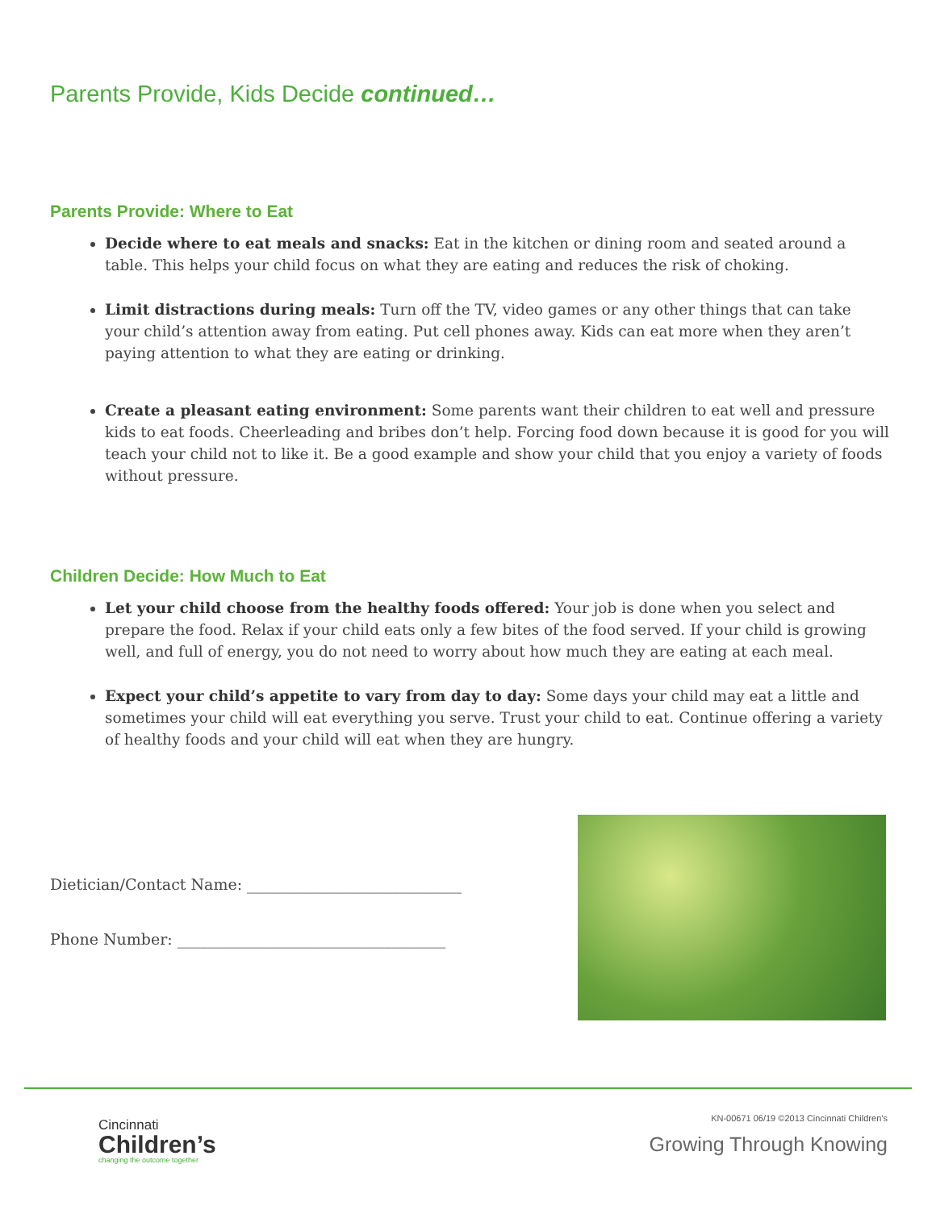Parents Provide, Kids Decide continued…
Parents Provide: Where to Eat
Decide where to eat meals and snacks: Eat in the kitchen or dining room and seated around a table. This helps your child focus on what they are eating and reduces the risk of choking.
Limit distractions during meals: Turn off the TV, video games or any other things that can take your child’s attention away from eating. Put cell phones away. Kids can eat more when they aren’t paying attention to what they are eating or drinking.
Create a pleasant eating environment: Some parents want their children to eat well and pressure kids to eat foods. Cheerleading and bribes don’t help. Forcing food down because it is good for you will teach your child not to like it. Be a good example and show your child that you enjoy a variety of foods without pressure.
Children Decide: How Much to Eat
Let your child choose from the healthy foods offered: Your job is done when you select and prepare the food. Relax if your child eats only a few bites of the food served. If your child is growing well, and full of energy, you do not need to worry about how much they are eating at each meal.
Expect your child’s appetite to vary from day to day: Some days your child may eat a little and sometimes your child will eat everything you serve. Trust your child to eat. Continue offering a variety of healthy foods and your child will eat when they are hungry.
Dietician/Contact Name: ____________________________
Phone Number: ___________________________________
Cincinnati
Children’s
changing the outcome together
KN-00671 06/19 ©2013 Cincinnati Children’s
Growing Through Knowing